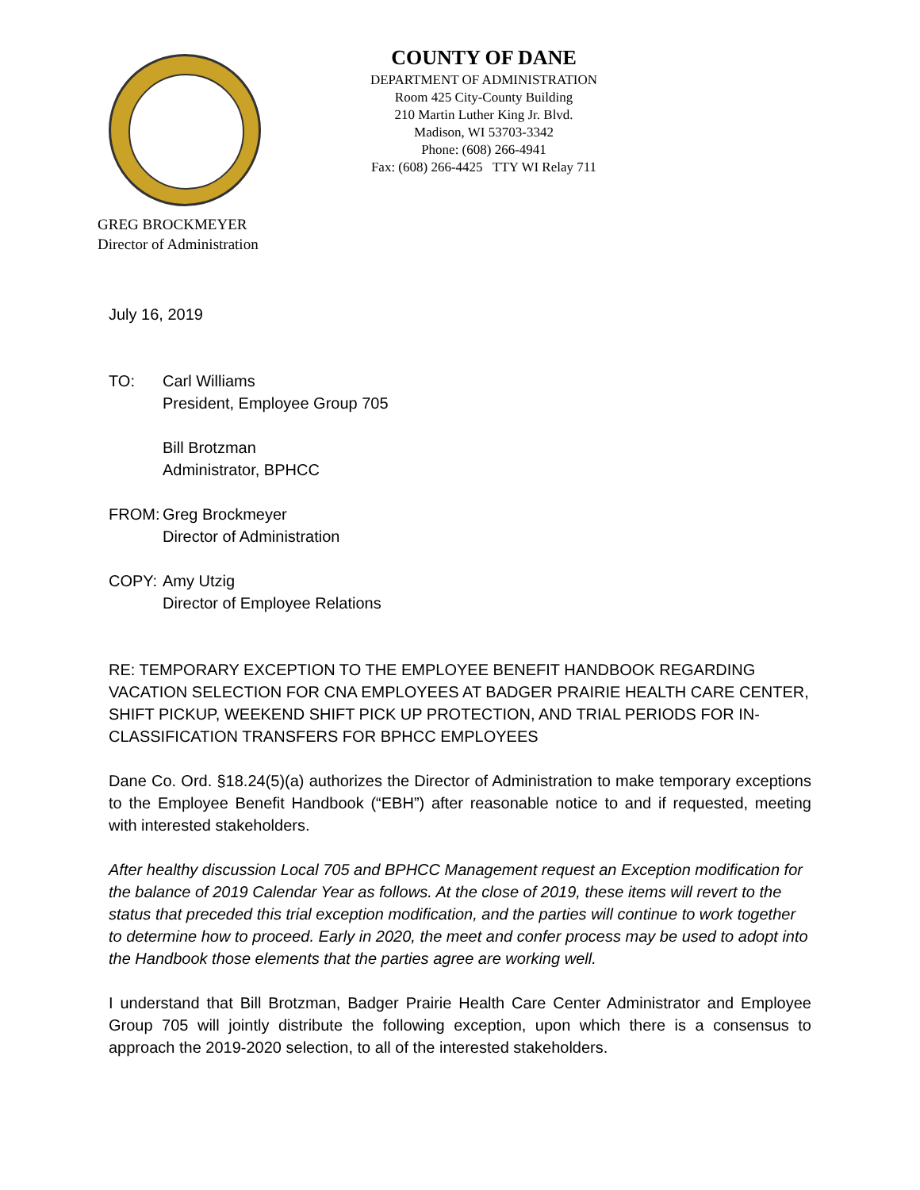COUNTY OF DANE
DEPARTMENT OF ADMINISTRATION
Room 425 City-County Building
210 Martin Luther King Jr. Blvd.
Madison, WI 53703-3342
Phone: (608) 266-4941
Fax: (608) 266-4425 TTY WI Relay 711
GREG BROCKMEYER
Director of Administration
July 16, 2019
TO: Carl Williams
President, Employee Group 705
Bill Brotzman
Administrator, BPHCC
FROM: Greg Brockmeyer
Director of Administration
COPY: Amy Utzig
Director of Employee Relations
RE: TEMPORARY EXCEPTION TO THE EMPLOYEE BENEFIT HANDBOOK REGARDING VACATION SELECTION FOR CNA EMPLOYEES AT BADGER PRAIRIE HEALTH CARE CENTER, SHIFT PICKUP, WEEKEND SHIFT PICK UP PROTECTION, AND TRIAL PERIODS FOR IN-CLASSIFICATION TRANSFERS FOR BPHCC EMPLOYEES
Dane Co. Ord. §18.24(5)(a) authorizes the Director of Administration to make temporary exceptions to the Employee Benefit Handbook (“EBH”) after reasonable notice to and if requested, meeting with interested stakeholders.
After healthy discussion Local 705 and BPHCC Management request an Exception modification for the balance of 2019 Calendar Year as follows. At the close of 2019, these items will revert to the status that preceded this trial exception modification, and the parties will continue to work together to determine how to proceed. Early in 2020, the meet and confer process may be used to adopt into the Handbook those elements that the parties agree are working well.
I understand that Bill Brotzman, Badger Prairie Health Care Center Administrator and Employee Group 705 will jointly distribute the following exception, upon which there is a consensus to approach the 2019-2020 selection, to all of the interested stakeholders.